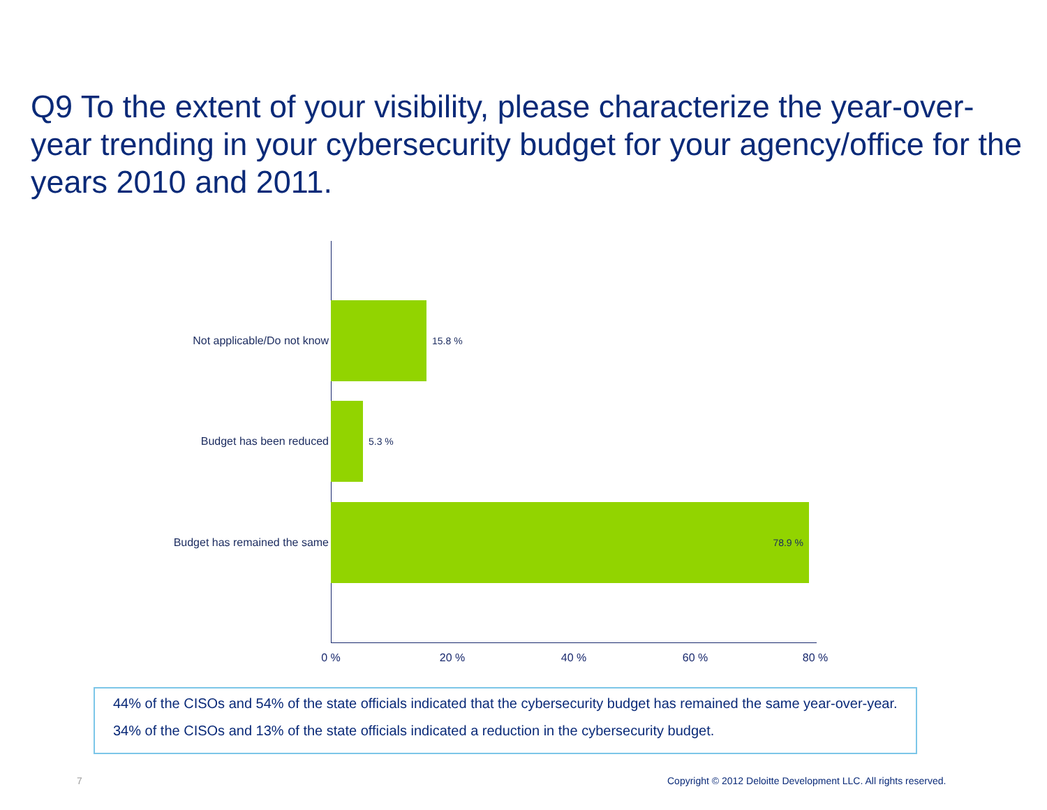Q9 To the extent of your visibility, please characterize the year-over-year trending in your cybersecurity budget for your agency/office for the years 2010 and 2011.
Not applicable/Do not know 15.8 %
Budget has been reduced 5.3 %
Budget has remained the same
78.9 %
0 % 20 % 40 % 60 % 80 %
44% of the CISOs and 54% of the state officials indicated that the cybersecurity budget has remained the same year-over-year.
34% of the CISOs and 13% of the state officials indicated a reduction in the cybersecurity budget.
7
Copyright © 2012 Deloitte Development LLC. All rights reserved.